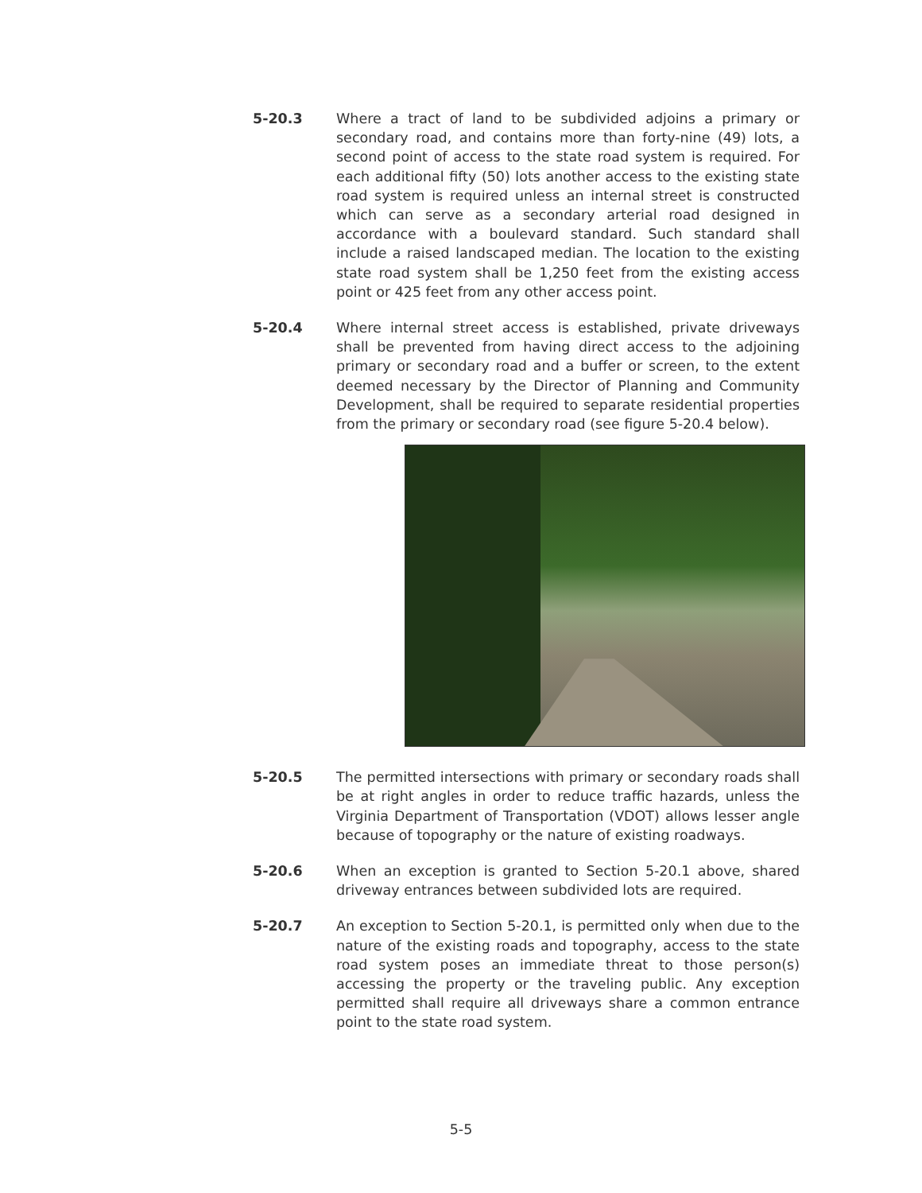5-20.3 Where a tract of land to be subdivided adjoins a primary or secondary road, and contains more than forty-nine (49) lots, a second point of access to the state road system is required. For each additional fifty (50) lots another access to the existing state road system is required unless an internal street is constructed which can serve as a secondary arterial road designed in accordance with a boulevard standard. Such standard shall include a raised landscaped median. The location to the existing state road system shall be 1,250 feet from the existing access point or 425 feet from any other access point.
5-20.4 Where internal street access is established, private driveways shall be prevented from having direct access to the adjoining primary or secondary road and a buffer or screen, to the extent deemed necessary by the Director of Planning and Community Development, shall be required to separate residential properties from the primary or secondary road (see figure 5-20.4 below).
5-20.5 The permitted intersections with primary or secondary roads shall be at right angles in order to reduce traffic hazards, unless the Virginia Department of Transportation (VDOT) allows lesser angle because of topography or the nature of existing roadways.
5-20.6 When an exception is granted to Section 5-20.1 above, shared driveway entrances between subdivided lots are required.
5-20.7 An exception to Section 5-20.1, is permitted only when due to the nature of the existing roads and topography, access to the state road system poses an immediate threat to those person(s) accessing the property or the traveling public. Any exception permitted shall require all driveways share a common entrance point to the state road system.
5-5